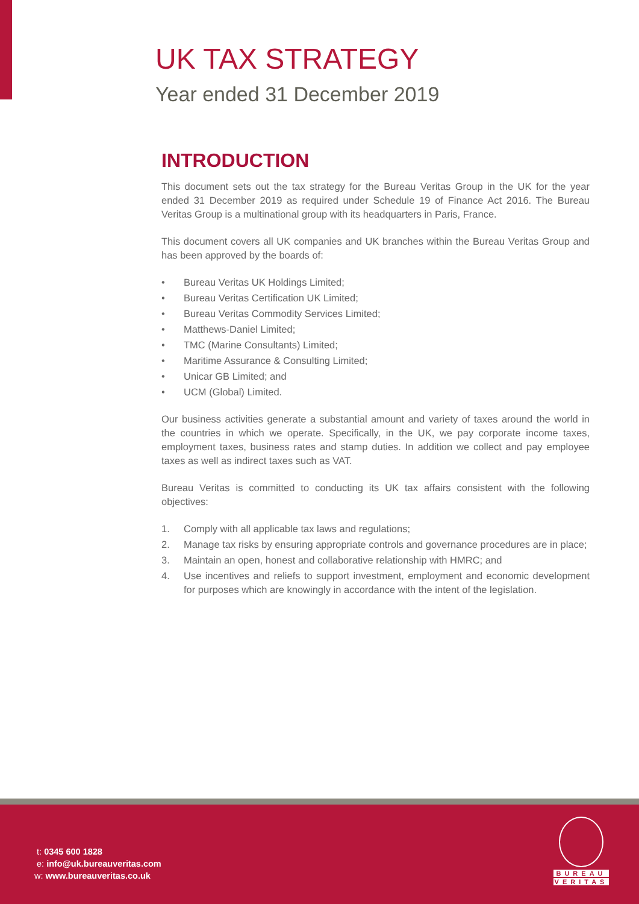UK TAX STRATEGY
Year ended 31 December 2019
INTRODUCTION
This document sets out the tax strategy for the Bureau Veritas Group in the UK for the year ended 31 December 2019 as required under Schedule 19 of Finance Act 2016. The Bureau Veritas Group is a multinational group with its headquarters in Paris, France.
This document covers all UK companies and UK branches within the Bureau Veritas Group and has been approved by the boards of:
• Bureau Veritas UK Holdings Limited;
• Bureau Veritas Certification UK Limited;
• Bureau Veritas Commodity Services Limited;
• Matthews-Daniel Limited;
• TMC (Marine Consultants) Limited;
• Maritime Assurance & Consulting Limited;
• Unicar GB Limited; and
• UCM (Global) Limited.
Our business activities generate a substantial amount and variety of taxes around the world in the countries in which we operate. Specifically, in the UK, we pay corporate income taxes, employment taxes, business rates and stamp duties. In addition we collect and pay employee taxes as well as indirect taxes such as VAT.
Bureau Veritas is committed to conducting its UK tax affairs consistent with the following objectives:
1. Comply with all applicable tax laws and regulations;
2. Manage tax risks by ensuring appropriate controls and governance procedures are in place;
3. Maintain an open, honest and collaborative relationship with HMRC; and
4. Use incentives and reliefs to support investment, employment and economic development for purposes which are knowingly in accordance with the intent of the legislation.
t: 0345 600 1828
e: info@uk.bureauveritas.com
w: www.bureauveritas.co.uk
BUREAU
VERITAS